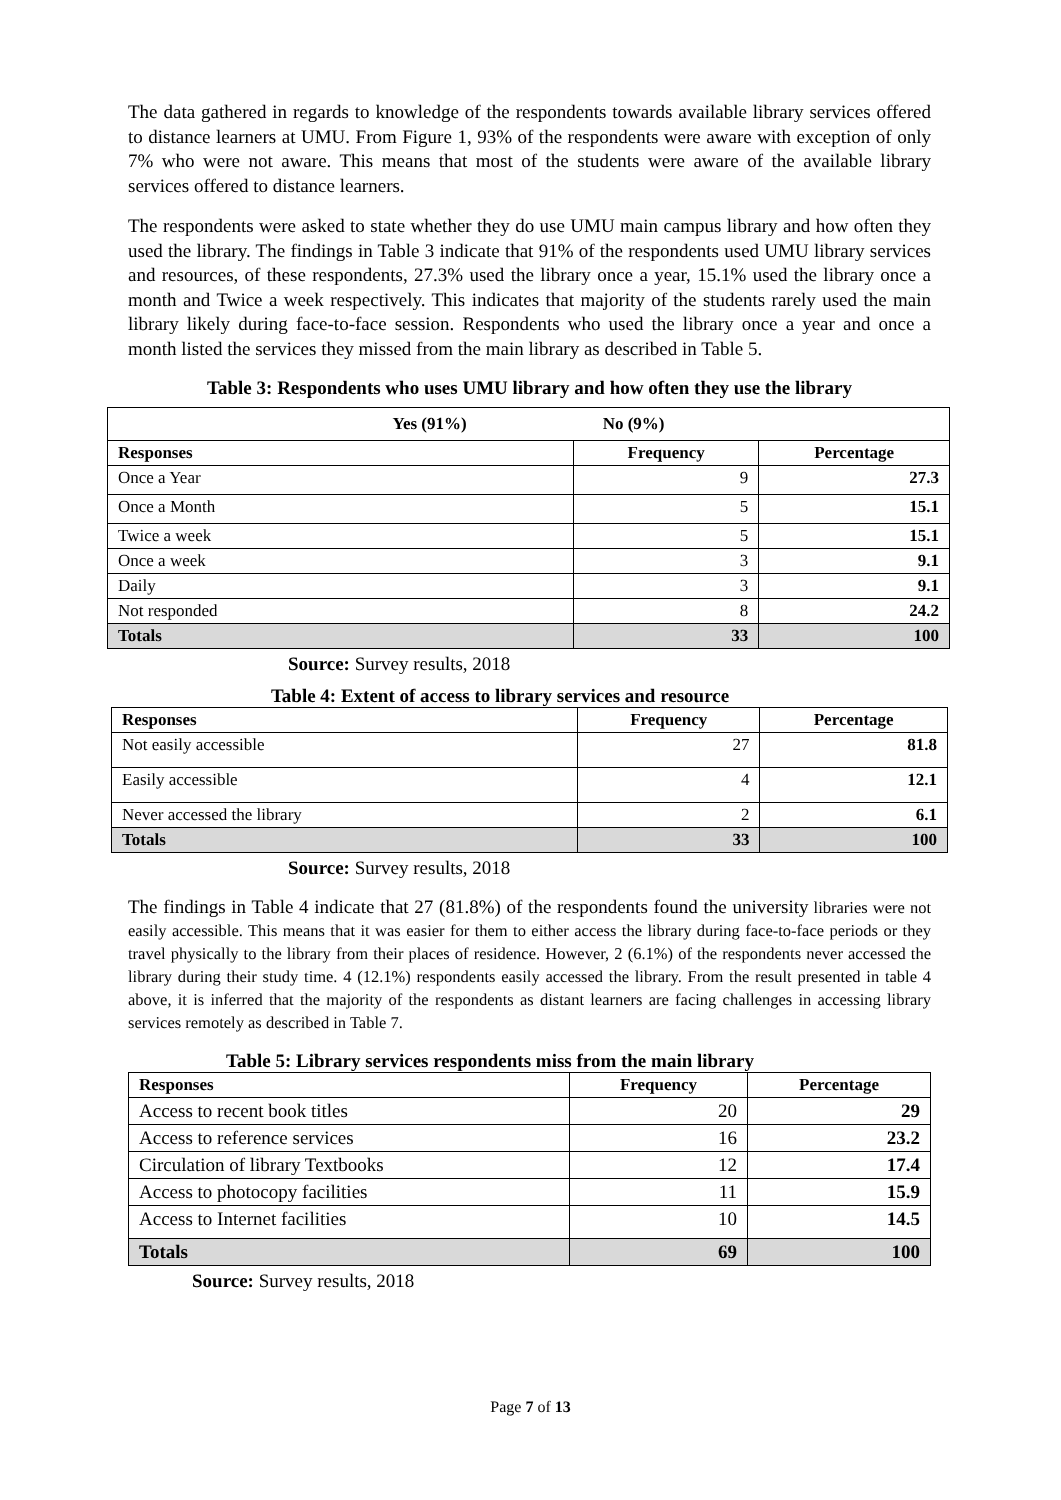The data gathered in regards to knowledge of the respondents towards available library services offered to distance learners at UMU. From Figure 1, 93% of the respondents were aware with exception of only 7% who were not aware. This means that most of the students were aware of the available library services offered to distance learners.
The respondents were asked to state whether they do use UMU main campus library and how often they used the library. The findings in Table 3 indicate that 91% of the respondents used UMU library services and resources, of these respondents, 27.3% used the library once a year, 15.1% used the library once a month and Twice a week respectively. This indicates that majority of the students rarely used the main library likely during face-to-face session. Respondents who used the library once a year and once a month listed the services they missed from the main library as described in Table 5.
Table 3: Respondents who uses UMU library and how often they use the library
| Yes (91%) No (9%) | | |
| --- | --- | --- |
| Responses | Frequency | Percentage |
| Once a Year | 9 | 27.3 |
| Once a Month | 5 | 15.1 |
| Twice a week | 5 | 15.1 |
| Once a week | 3 | 9.1 |
| Daily | 3 | 9.1 |
| Not responded | 8 | 24.2 |
| Totals | 33 | 100 |
Source: Survey results, 2018
Table 4: Extent of access to library services and resource
| Responses | Frequency | Percentage |
| --- | --- | --- |
| Not easily accessible | 27 | 81.8 |
| Easily accessible | 4 | 12.1 |
| Never accessed the library | 2 | 6.1 |
| Totals | 33 | 100 |
Source: Survey results, 2018
The findings in Table 4 indicate that 27 (81.8%) of the respondents found the university libraries were not easily accessible. This means that it was easier for them to either access the library during face-to-face periods or they travel physically to the library from their places of residence. However, 2 (6.1%) of the respondents never accessed the library during their study time. 4 (12.1%) respondents easily accessed the library. From the result presented in table 4 above, it is inferred that the majority of the respondents as distant learners are facing challenges in accessing library services remotely as described in Table 7.
Table 5: Library services respondents miss from the main library
| Responses | Frequency | Percentage |
| --- | --- | --- |
| Access to recent book titles | 20 | 29 |
| Access to reference services | 16 | 23.2 |
| Circulation of library Textbooks | 12 | 17.4 |
| Access to photocopy facilities | 11 | 15.9 |
| Access to Internet facilities | 10 | 14.5 |
| Totals | 69 | 100 |
Source: Survey results, 2018
Page 7 of 13